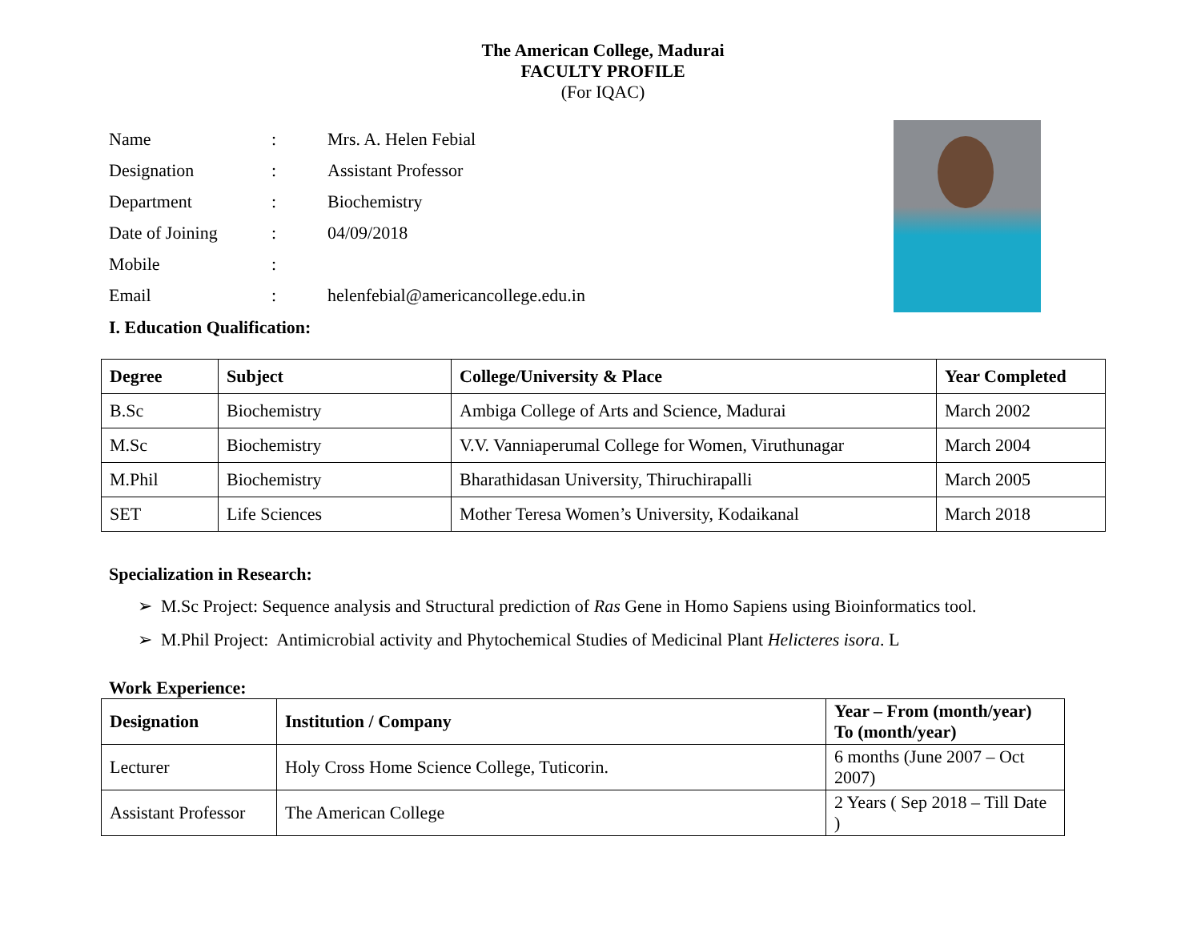The American College, Madurai
FACULTY PROFILE
(For IQAC)
| Name | : | Mrs. A. Helen Febial |
| Designation | : | Assistant Professor |
| Department | : | Biochemistry |
| Date of Joining | : | 04/09/2018 |
| Mobile | : | |
| Email | : | helenfebial@americancollege.edu.in |
I. Education Qualification:
| Degree | Subject | College/University & Place | Year Completed |
| --- | --- | --- | --- |
| B.Sc | Biochemistry | Ambiga College of Arts and Science, Madurai | March 2002 |
| M.Sc | Biochemistry | V.V. Vanniaperumal College for Women, Viruthunagar | March 2004 |
| M.Phil | Biochemistry | Bharathidasan University, Thiruchirapalli | March 2005 |
| SET | Life Sciences | Mother Teresa Women’s University, Kodaikanal | March 2018 |
Specialization in Research:
➢ M.Sc Project: Sequence analysis and Structural prediction of Ras Gene in Homo Sapiens using Bioinformatics tool.
➢ M.Phil Project: Antimicrobial activity and Phytochemical Studies of Medicinal Plant Helicteres isora. L
Work Experience:
| Designation | Institution / Company | Year – From (month/year) To (month/year) |
| --- | --- | --- |
| Lecturer | Holy Cross Home Science College, Tuticorin. | 6 months (June 2007 – Oct 2007) |
| Assistant Professor | The American College | 2 Years ( Sep 2018 – Till Date ) |